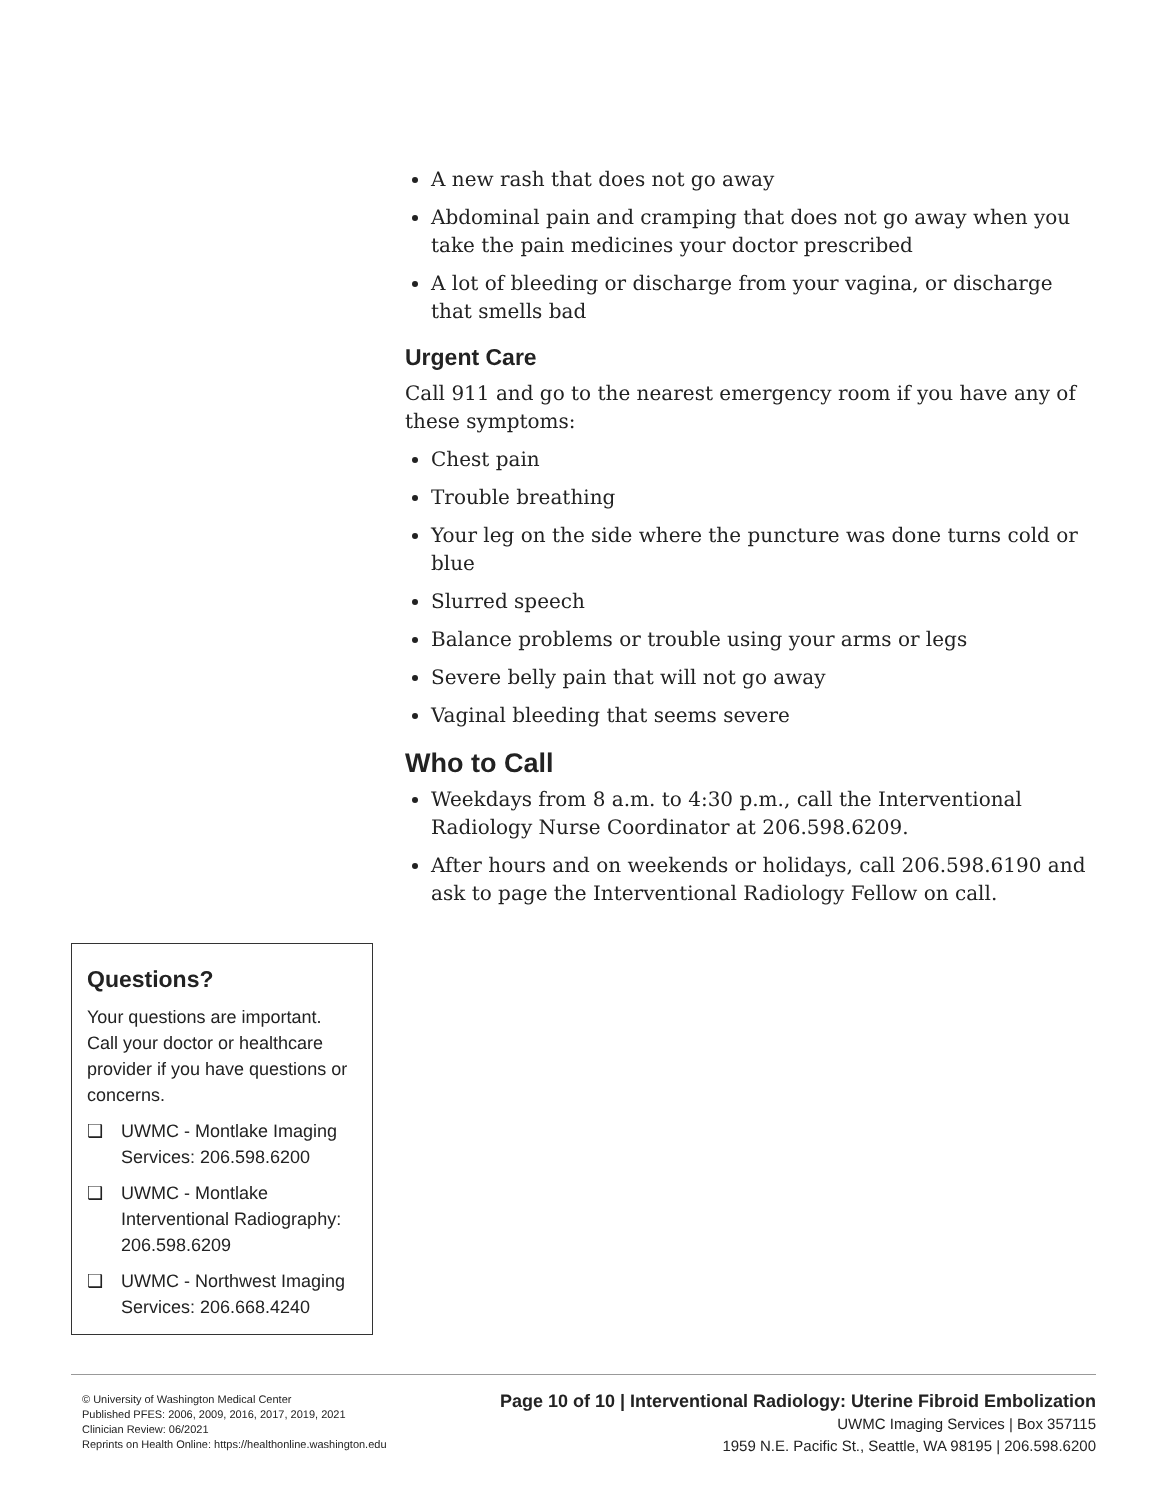A new rash that does not go away
Abdominal pain and cramping that does not go away when you take the pain medicines your doctor prescribed
A lot of bleeding or discharge from your vagina, or discharge that smells bad
Urgent Care
Call 911 and go to the nearest emergency room if you have any of these symptoms:
Chest pain
Trouble breathing
Your leg on the side where the puncture was done turns cold or blue
Slurred speech
Balance problems or trouble using your arms or legs
Severe belly pain that will not go away
Vaginal bleeding that seems severe
Who to Call
Weekdays from 8 a.m. to 4:30 p.m., call the Interventional Radiology Nurse Coordinator at 206.598.6209.
After hours and on weekends or holidays, call 206.598.6190 and ask to page the Interventional Radiology Fellow on call.
Questions?
Your questions are important. Call your doctor or healthcare provider if you have questions or concerns.
❑ UWMC - Montlake Imaging Services: 206.598.6200
❑ UWMC - Montlake Interventional Radiography: 206.598.6209
❑ UWMC - Northwest Imaging Services: 206.668.4240
© University of Washington Medical Center
Published PFES: 2006, 2009, 2016, 2017, 2019, 2021
Clinician Review: 06/2021
Reprints on Health Online: https://healthonline.washington.edu
Page 10 of 10 | Interventional Radiology: Uterine Fibroid Embolization
UWMC Imaging Services | Box 357115
1959 N.E. Pacific St., Seattle, WA 98195 | 206.598.6200